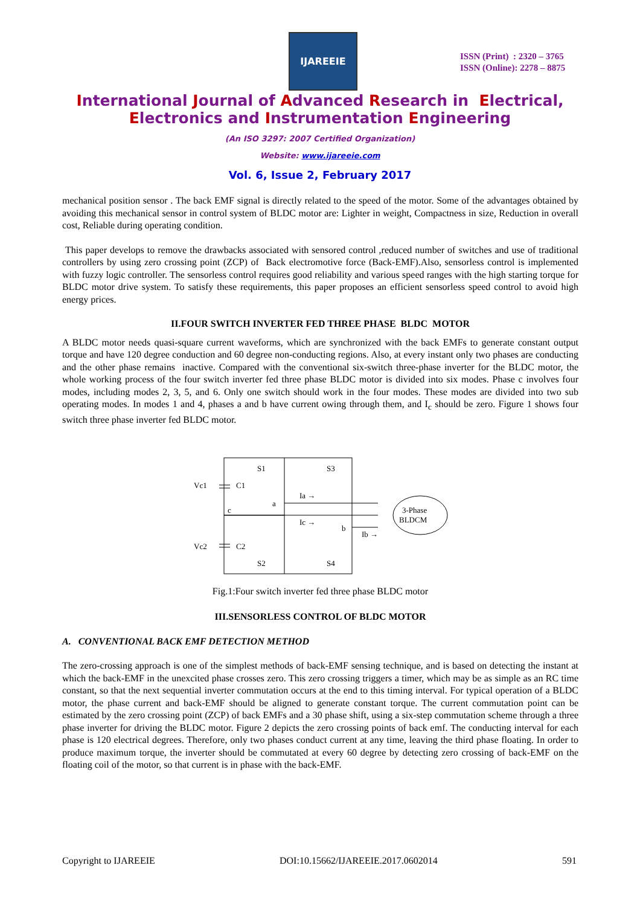IJAREEIE
ISSN (Print) : 2320 – 3765
ISSN (Online): 2278 – 8875
International Journal of Advanced Research in Electrical,
Electronics and Instrumentation Engineering
(An ISO 3297: 2007 Certified Organization)
Website: www.ijareeie.com
Vol. 6, Issue 2, February 2017
mechanical position sensor . The back EMF signal is directly related to the speed of the motor. Some of the advantages obtained by avoiding this mechanical sensor in control system of BLDC motor are: Lighter in weight, Compactness in size, Reduction in overall cost, Reliable during operating condition.
This paper develops to remove the drawbacks associated with sensored control ,reduced number of switches and use of traditional controllers by using zero crossing point (ZCP) of Back electromotive force (Back-EMF).Also, sensorless control is implemented with fuzzy logic controller. The sensorless control requires good reliability and various speed ranges with the high starting torque for BLDC motor drive system. To satisfy these requirements, this paper proposes an efficient sensorless speed control to avoid high energy prices.
II.FOUR SWITCH INVERTER FED THREE PHASE BLDC MOTOR
A BLDC motor needs quasi-square current waveforms, which are synchronized with the back EMFs to generate constant output torque and have 120 degree conduction and 60 degree non-conducting regions. Also, at every instant only two phases are conducting and the other phase remains inactive. Compared with the conventional six-switch three-phase inverter for the BLDC motor, the whole working process of the four switch inverter fed three phase BLDC motor is divided into six modes. Phase c involves four modes, including modes 2, 3, 5, and 6. Only one switch should work in the four modes. These modes are divided into two sub operating modes. In modes 1 and 4, phases a and b have current owing through them, and I<sub>c</sub> should be zero. Figure 1 shows four switch three phase inverter fed BLDC motor.
Vc1
C1
Vc2
C2
S1
S3
S2
S4
a
c
b
Ia →
Ic →
Ib →
3-Phase
BLDCM
Fig.1:Four switch inverter fed three phase BLDC motor
III.SENSORLESS CONTROL OF BLDC MOTOR
A. CONVENTIONAL BACK EMF DETECTION METHOD
The zero-crossing approach is one of the simplest methods of back-EMF sensing technique, and is based on detecting the instant at which the back-EMF in the unexcited phase crosses zero. This zero crossing triggers a timer, which may be as simple as an RC time constant, so that the next sequential inverter commutation occurs at the end to this timing interval. For typical operation of a BLDC motor, the phase current and back-EMF should be aligned to generate constant torque. The current commutation point can be estimated by the zero crossing point (ZCP) of back EMFs and a 30 phase shift, using a six-step commutation scheme through a three phase inverter for driving the BLDC motor. Figure 2 depicts the zero crossing points of back emf. The conducting interval for each phase is 120 electrical degrees. Therefore, only two phases conduct current at any time, leaving the third phase floating. In order to produce maximum torque, the inverter should be commutated at every 60 degree by detecting zero crossing of back-EMF on the floating coil of the motor, so that current is in phase with the back-EMF.
Copyright to IJAREEIE DOI:10.15662/IJAREEIE.2017.0602014 591